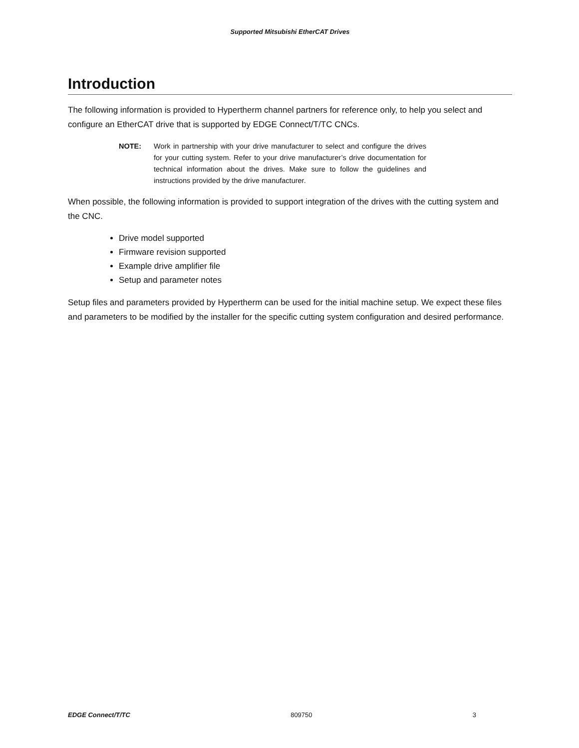Supported Mitsubishi EtherCAT Drives
Introduction
The following information is provided to Hypertherm channel partners for reference only, to help you select and configure an EtherCAT drive that is supported by EDGE Connect/T/TC CNCs.
NOTE: Work in partnership with your drive manufacturer to select and configure the drives for your cutting system. Refer to your drive manufacturer’s drive documentation for technical information about the drives. Make sure to follow the guidelines and instructions provided by the drive manufacturer.
When possible, the following information is provided to support integration of the drives with the cutting system and the CNC.
Drive model supported
Firmware revision supported
Example drive amplifier file
Setup and parameter notes
Setup files and parameters provided by Hypertherm can be used for the initial machine setup. We expect these files and parameters to be modified by the installer for the specific cutting system configuration and desired performance.
EDGE Connect/T/TC 809750 3